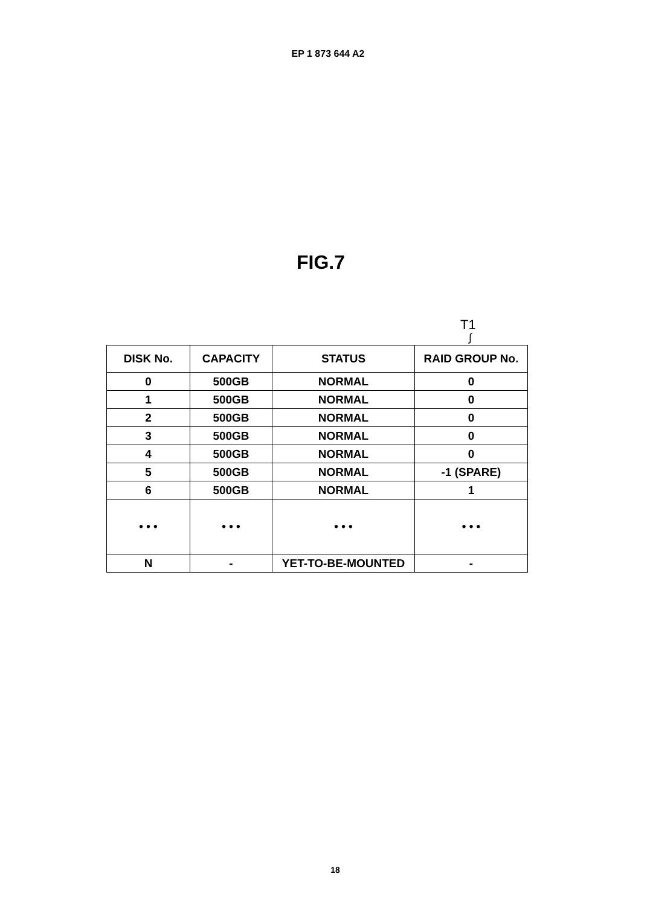EP 1 873 644 A2
FIG.7
T1
∫
| DISK No. | CAPACITY | STATUS | RAID GROUP No. |
| --- | --- | --- | --- |
| 0 | 500GB | NORMAL | 0 |
| 1 | 500GB | NORMAL | 0 |
| 2 | 500GB | NORMAL | 0 |
| 3 | 500GB | NORMAL | 0 |
| 4 | 500GB | NORMAL | 0 |
| 5 | 500GB | NORMAL | -1 (SPARE) |
| 6 | 500GB | NORMAL | 1 |
| • • • | • • • | • • • | • • • |
| N | - | YET-TO-BE-MOUNTED | - |
18